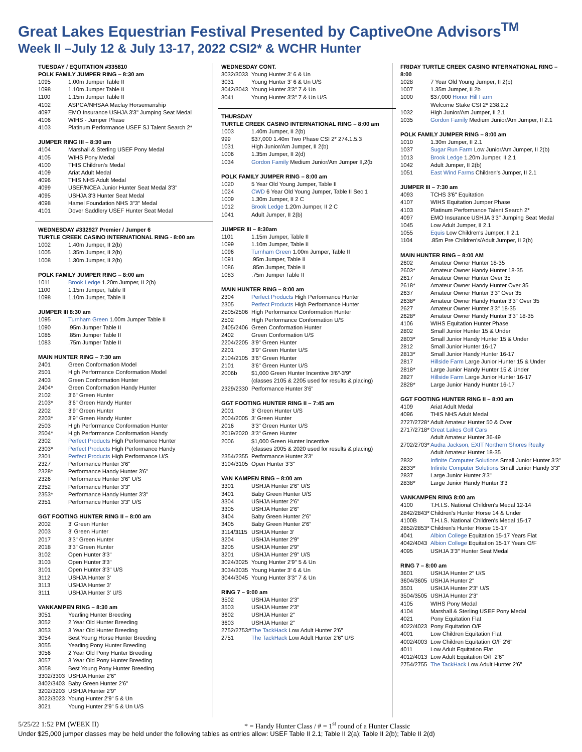Great Lakes Equestrian Festival Presented by CaptiveOne Advisors<sup>TM</sup>
Week II –July 12 & July 13-17, 2022 CSI2* & WCHR Hunter
TUESDAY / EQUITATION #335810
POLK FAMILY JUMPER RING – 8:30 am
| 1095 | 1.00m Jumper Table II |
| 1098 | 1.10m Jumper Table II |
| 1100 | 1.15m Jumper Table II |
| 4102 | ASPCA/NHSAA Maclay Horsemanship |
| 4097 | EMO Insurance USHJA 3'3" Jumping Seat Medal |
| 4106 | WIHS - Jumper Phase |
| 4103 | Platinum Performance USEF SJ Talent Search 2* |
JUMPER RING III – 8:30 am
| 4104 | Marshall & Sterling USEF Pony Medal |
| 4105 | WIHS Pony Medal |
| 4100 | THIS Children's Medal |
| 4109 | Ariat Adult Medal |
| 4096 | THIS NHS Adult Medal |
| 4099 | USEF/NCEA Junior Hunter Seat Medal 3'3" |
| 4095 | USHJA 3'3 Hunter Seat Medal |
| 4098 | Hamel Foundation NHS 3"3" Medal |
| 4101 | Dover Saddlery USEF Hunter Seat Medal |
WEDNESDAY #332927 Premier / Jumper 6
TURTLE CREEK CASINO INTERNATIONAL RING - 8:00 am
| 1002 | 1.40m Jumper, II 2(b) |
| 1005 | 1.35m Jumper, II 2(b) |
| 1008 | 1.30m Jumper, II 2(b) |
POLK FAMILY JUMPER RING – 8:00 am
| 1011 | Brook Ledge 1.20m Jumper, II 2(b) |
| 1100 | 1.15m Jumper, Table II |
| 1098 | 1.10m Jumper, Table II |
JUMPER III 8:30 am
| 1095 | Turnham Green 1.00m Jumper Table II |
| 1090 | .95m Jumper Table II |
| 1085 | .85m Jumper Table II |
| 1083 | .75m Jumper Table II |
MAIN HUNTER RING – 7:30 am
| 2401 | Green Conformation Model |
| 2501 | High Performance Conformation Model |
| 2403 | Green Conformation Hunter |
| 2404* | Green Conformation Handy Hunter |
| 2102 | 3'6" Green Hunter |
| 2103* | 3'6" Green Handy Hunter |
| 2202 | 3'9" Green Hunter |
| 2203* | 3'9" Green Handy Hunter |
| 2503 | High Performance Conformation Hunter |
| 2504* | High Performance Conformation Handy |
| 2302 | Perfect Products High Performance Hunter |
| 2303* | Perfect Products High Performance Handy |
| 2301 | Perfect Products High Performance U/S |
| 2327 | Performance Hunter 3'6" |
| 2328* | Performance Handy Hunter 3'6" |
| 2326 | Performance Hunter 3'6" U/S |
| 2352 | Performance Hunter 3'3" |
| 2353* | Performance Handy Hunter 3'3" |
| 2351 | Performance Hunter 3'3" U/S |
GGT FOOTING HUNTER RING II – 8:00 am
| 2002 | 3' Green Hunter |
| 2003 | 3' Green Hunter |
| 2017 | 3'3" Green Hunter |
| 2018 | 3'3" Green Hunter |
| 3102 | Open Hunter 3'3" |
| 3103 | Open Hunter 3'3" |
| 3101 | Open Hunter 3'3" U/S |
| 3112 | USHJA Hunter 3' |
| 3113 | USHJA Hunter 3' |
| 3111 | USHJA Hunter 3' U/S |
VANKAMPEN RING – 8:30 am
| 3051 | Yearling Hunter Breeding |
| 3052 | 2 Year Old Hunter Breeding |
| 3053 | 3 Year Old Hunter Breeding |
| 3054 | Best Young Horse Hunter Breeding |
| 3055 | Yearling Pony Hunter Breeding |
| 3056 | 2 Year Old Pony Hunter Breeding |
| 3057 | 3 Year Old Pony Hunter Breeding |
| 3058 | Best Young Pony Hunter Breeding |
| 3302/3303 | USHJA Hunter 2'6" |
| 3402/3403 | Baby Green Hunter 2'6" |
| 3202/3203 | USHJA Hunter 2'9" |
| 3022/3023 | Young Hunter 2'9" 5 & Un |
| 3021 | Young Hunter 2'9" 5 & Un U/S |
WEDNESDAY CONT.
| 3032/3033 | Young Hunter 3' 6 & Un |
| 3031 | Young Hunter 3' 6 & Un U/S |
| 3042/3043 | Young Hunter 3'3" 7 & Un |
| 3041 | Young Hunter 3'3" 7 & Un U/S |
THURSDAY
TURTLE CREEK CASINO INTERNATIONAL RING – 8:00 am
| 1003 | 1.40m Jumper, II 2(b) |
| 999 | $37,000 1.40m Two Phase CSI 2* 274.1.5.3 |
| 1031 | High Junior/Am Jumper, II 2(b) |
| 1006 | 1.35m Jumper, II 2(d) |
| 1034 | Gordon Family Medium Junior/Am Jumper II,2(b |
POLK FAMILY JUMPER RING – 8:00 am
| 1020 | 5 Year Old Young Jumper, Table II |
| 1024 | CWD 6 Year Old Young Jumper, Table II Sec 1 |
| 1009 | 1.30m Jumper, II 2 C |
| 1012 | Brook Ledge 1.20m Jumper, II 2 C |
| 1041 | Adult Jumper, II 2(b) |
JUMPER III – 8:30am
| 1101 | 1.15m Jumper, Table II |
| 1099 | 1.10m Jumper, Table II |
| 1096 | Turnham Green 1.00m Jumper, Table II |
| 1091 | .95m Jumper, Table II |
| 1086 | .85m Jumper, Table II |
| 1083 | .75m Jumper Table II |
MAIN HUNTER RING – 8:00 am
| 2304 | Perfect Products High Performance Hunter |
| 2305 | Perfect Products High Performance Hunter |
| 2505/2506 | High Performance Conformation Hunter |
| 2502 | High Performance Conformation U/S |
| 2405/2406 | Green Conformation Hunter |
| 2402 | Green Conformation U/S |
| 2204/2205 | 3'9" Green Hunter |
| 2201 | 3'9" Green Hunter U/S |
| 2104/2105 | 3'6" Green Hunter |
| 2101 | 3'6" Green Hunter U/S |
| 2006b | $1,000 Green Hunter Incentive 3'6"-3'9" (classes 2105 & 2205 used for results & placing) |
| 2329/2330 | Performance Hunter 3'6" |
GGT FOOTING HUNTER RING II – 7:45 am
| 2001 | 3' Green Hunter U/S |
| 2004/2005 | 3' Green Hunter |
| 2016 | 3'3" Green Hunter U/S |
| 2019/2020 | 3'3" Green Hunter |
| 2006 | $1,000 Green Hunter Incentive (classes 2005 & 2020 used for results & placing) |
| 2354/2355 | Performance Hunter 3'3" |
| 3104/3105 | Open Hunter 3'3" |
VAN KAMPEN RING – 8:00 am
| 3301 | USHJA Hunter 2'6" U/S |
| 3401 | Baby Green Hunter U/S |
| 3304 | USHJA Hunter 2'6" |
| 3305 | USHJA Hunter 2'6" |
| 3404 | Baby Green Hunter 2'6" |
| 3405 | Baby Green Hunter 2'6" |
| 3114/3115 | USHJA Hunter 3' |
| 3204 | USHJA Hunter 2'9" |
| 3205 | USHJA Hunter 2'9" |
| 3201 | USHJA Hunter 2'9" U/S |
| 3024/3025 | Young Hunter 2'9" 5 & Un |
| 3034/3035 | Young Hunter 3' 6 & Un |
| 3044/3045 | Young Hunter 3'3" 7 & Un |
RING 7 – 9:00 am
| 3502 | USHJA Hunter 2'3" |
| 3503 | USHJA Hunter 2'3" |
| 3602 | USHJA Hunter 2" |
| 3603 | USHJA Hunter 2" |
| 2752/2753# | The TackHack Low Adult Hunter 2'6" |
| 2751 | The TackHack Low Adult Hunter 2'6" U/S |
FRIDAY TURTLE CREEK CASINO INTERNATIONAL RING – 8:00
| 1028 | 7 Year Old Young Jumper, II 2(b) |
| 1007 | 1.35m Jumper, II 2b |
| 1000 | $37,000 Honor Hill Farm Welcome Stake CSI 2* 238.2.2 |
| 1032 | High Junior/Am Jumper, II 2.1 |
| 1035 | Gordon Family Medium Junior/Am Jumper, II 2.1 |
POLK FAMILY JUMPER RING – 8:00 am
| 1010 | 1.30m Jumper, II 2.1 |
| 1037 | Sugar Run Farm Low Junior/Am Jumper, II 2(b) |
| 1013 | Brook Ledge 1.20m Jumper, II 2.1 |
| 1042 | Adult Jumper, II 2(b) |
| 1051 | East Wind Farms Children's Jumper, II 2.1 |
JUMPER III – 7:30 am
| 4093 | TCHS 3'6" Equitation |
| 4107 | WIHS Equitation Jumper Phase |
| 4103 | Platinum Performance Talent Search 2* |
| 4097 | EMO Insurance USHJA 3'3" Jumping Seat Medal |
| 1045 | Low Adult Jumper, II 2.1 |
| 1055 | Equis Low Children's Jumper, II 2.1 |
| 1104 | .85m Pre Children's/Adult Jumper, II 2(b) |
MAIN HUNTER RING – 8:00 AM
| 2602 | Amateur Owner Hunter 18-35 |
| 2603* | Amateur Owner Handy Hunter 18-35 |
| 2617 | Amateur Owner Hunter Over 35 |
| 2618* | Amateur Owner Handy Hunter Over 35 |
| 2637 | Amateur Owner Hunter 3'3" Over 35 |
| 2638* | Amateur Owner Handy Hunter 3'3" Over 35 |
| 2627 | Amateur Owner Hunter 3'3" 18-35 |
| 2628* | Amateur Owner Handy Hunter 3'3" 18-35 |
| 4106 | WIHS Equitation Hunter Phase |
| 2802 | Small Junior Hunter 15 & Under |
| 2803* | Small Junior Handy Hunter 15 & Under |
| 2812 | Small Junior Hunter 16-17 |
| 2813* | Small Junior Handy Hunter 16-17 |
| 2817 | Hillside Farm Large Junior Hunter 15 & Under |
| 2818* | Large Junior Handy Hunter 15 & Under |
| 2827 | Hillside Farm Large Junior Hunter 16-17 |
| 2828* | Large Junior Handy Hunter 16-17 |
GGT FOOTING HUNTER RING II – 8:00 am
| 4109 | Ariat Adult Medal |
| 4096 | THIS NHS Adult Medal |
| 2727/2728* | Adult Amateur Hunter 50 & Over |
| 2717/2718* | Great Lakes Golf Cars Adult Amateur Hunter 36-49 |
| 2702/2703* | Audra Jackson, EXIT Northern Shores Realty Adult Amateur Hunter 18-35 |
| 2832 | Infinite Computer Solutions Small Junior Hunter 3'3" |
| 2833* | Infinite Computer Solutions Small Junior Handy 3'3" |
| 2837 | Large Junior Hunter 3'3" |
| 2838* | Large Junior Handy Hunter 3'3" |
VANKAMPEN RING 8:00 am
| 4100 | T.H.I.S. National Children's Medal 12-14 |
| 2842/2843* | Children's Hunter Horse 14 & Under |
| 4100B | T.H.I.S. National Children's Medal 15-17 |
| 2852/2853* | Children's Hunter Horse 15-17 |
| 4041 | Albion College Equitation 15-17 Years Flat |
| 4042/4043 | Albion College Equitation 15-17 Years O/F |
| 4095 | USHJA 3'3" Hunter Seat Medal |
RING 7 – 8:00 am
| 3601 | USHJA Hunter 2" U/S |
| 3604/3605 | USHJA Hunter 2" |
| 3501 | USHJA Hunter 2'3" U/S |
| 3504/3505 | USHJA Hunter 2'3" |
| 4105 | WIHS Pony Medal |
| 4104 | Marshall & Sterling USEF Pony Medal |
| 4021 | Pony Equitation Flat |
| 4022/4023 | Pony Equitation O/F |
| 4001 | Low Children Equitation Flat |
| 4002/4003 | Low Children Equitation O/F 2'6" |
| 4011 | Low Adult Equitation Flat |
| 4012/4013 | Low Adult Equitation O/F 2'6" |
| 2754/2755 | The TackHack Low Adult Hunter 2'6" |
5/25/22 1:52 PM (WEEK II) * = Handy Hunter Class / # = 1<sup>st</sup> round of a Hunter Classic
Under $25,000 jumper classes may be held under the following tables as entries allow: USEF Table II 2.1; Table II 2(a); Table II 2(b); Table II 2(d)